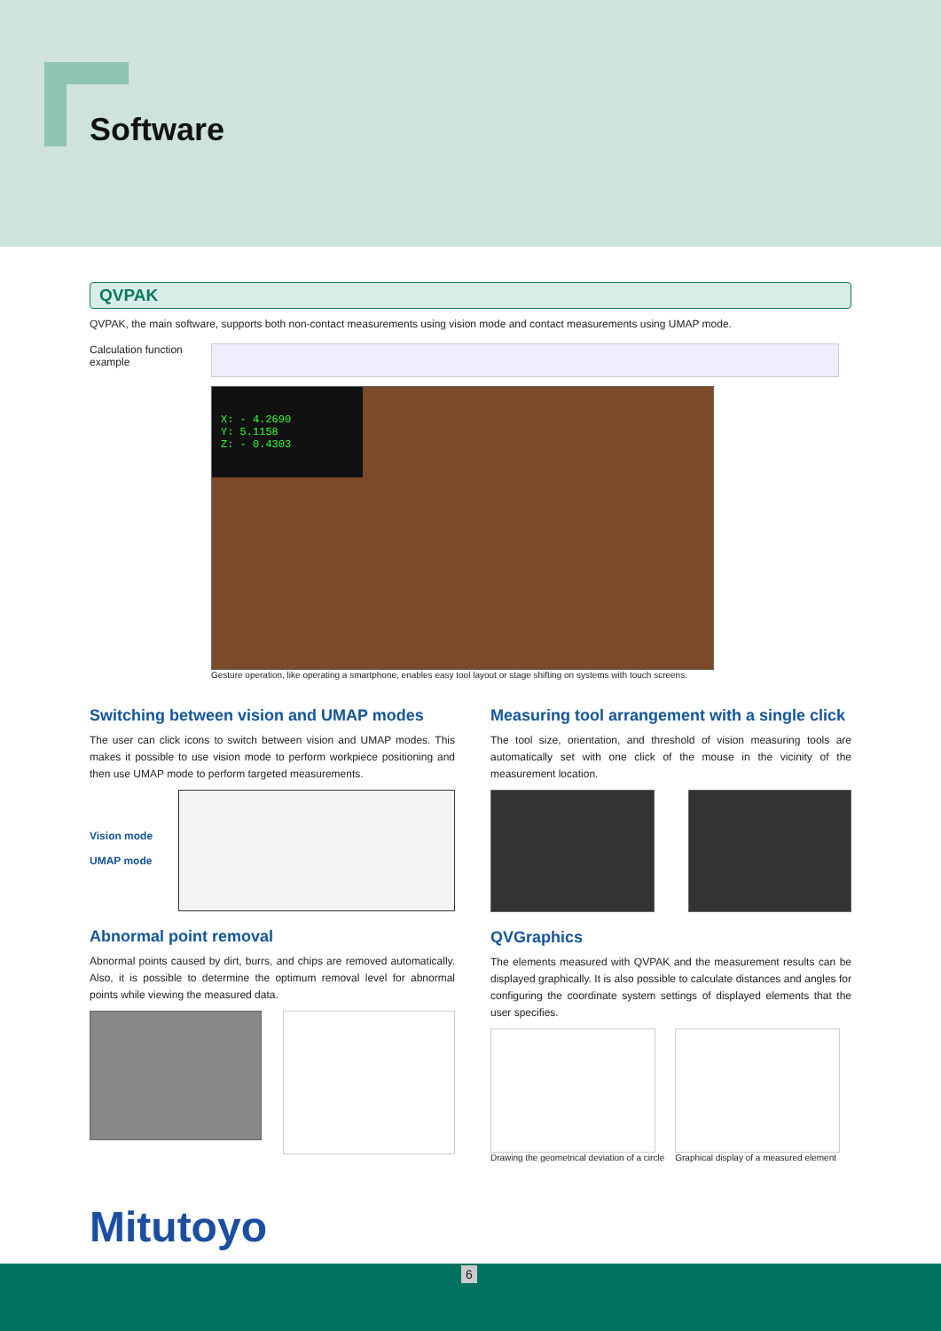Software
QVPAK
QVPAK, the main software, supports both non-contact measurements using vision mode and contact measurements using UMAP mode.
Calculation function example
X: - 4.2690
Y: 5.1158
Z: - 0.4303
Gesture operation, like operating a smartphone, enables easy tool layout or stage shifting on systems with touch screens.
Switching between vision and UMAP modes
The user can click icons to switch between vision and UMAP modes. This makes it possible to use vision mode to perform workpiece positioning and then use UMAP mode to perform targeted measurements.
Vision mode
UMAP mode
Abnormal point removal
Abnormal points caused by dirt, burrs, and chips are removed automatically. Also, it is possible to determine the optimum removal level for abnormal points while viewing the measured data.
Measuring tool arrangement with a single click
The tool size, orientation, and threshold of vision measuring tools are automatically set with one click of the mouse in the vicinity of the measurement location.
QVGraphics
The elements measured with QVPAK and the measurement results can be displayed graphically. It is also possible to calculate distances and angles for configuring the coordinate system settings of displayed elements that the user specifies.
Drawing the geometrical deviation of a circle
Graphical display of a measured element
Mitutoyo
6